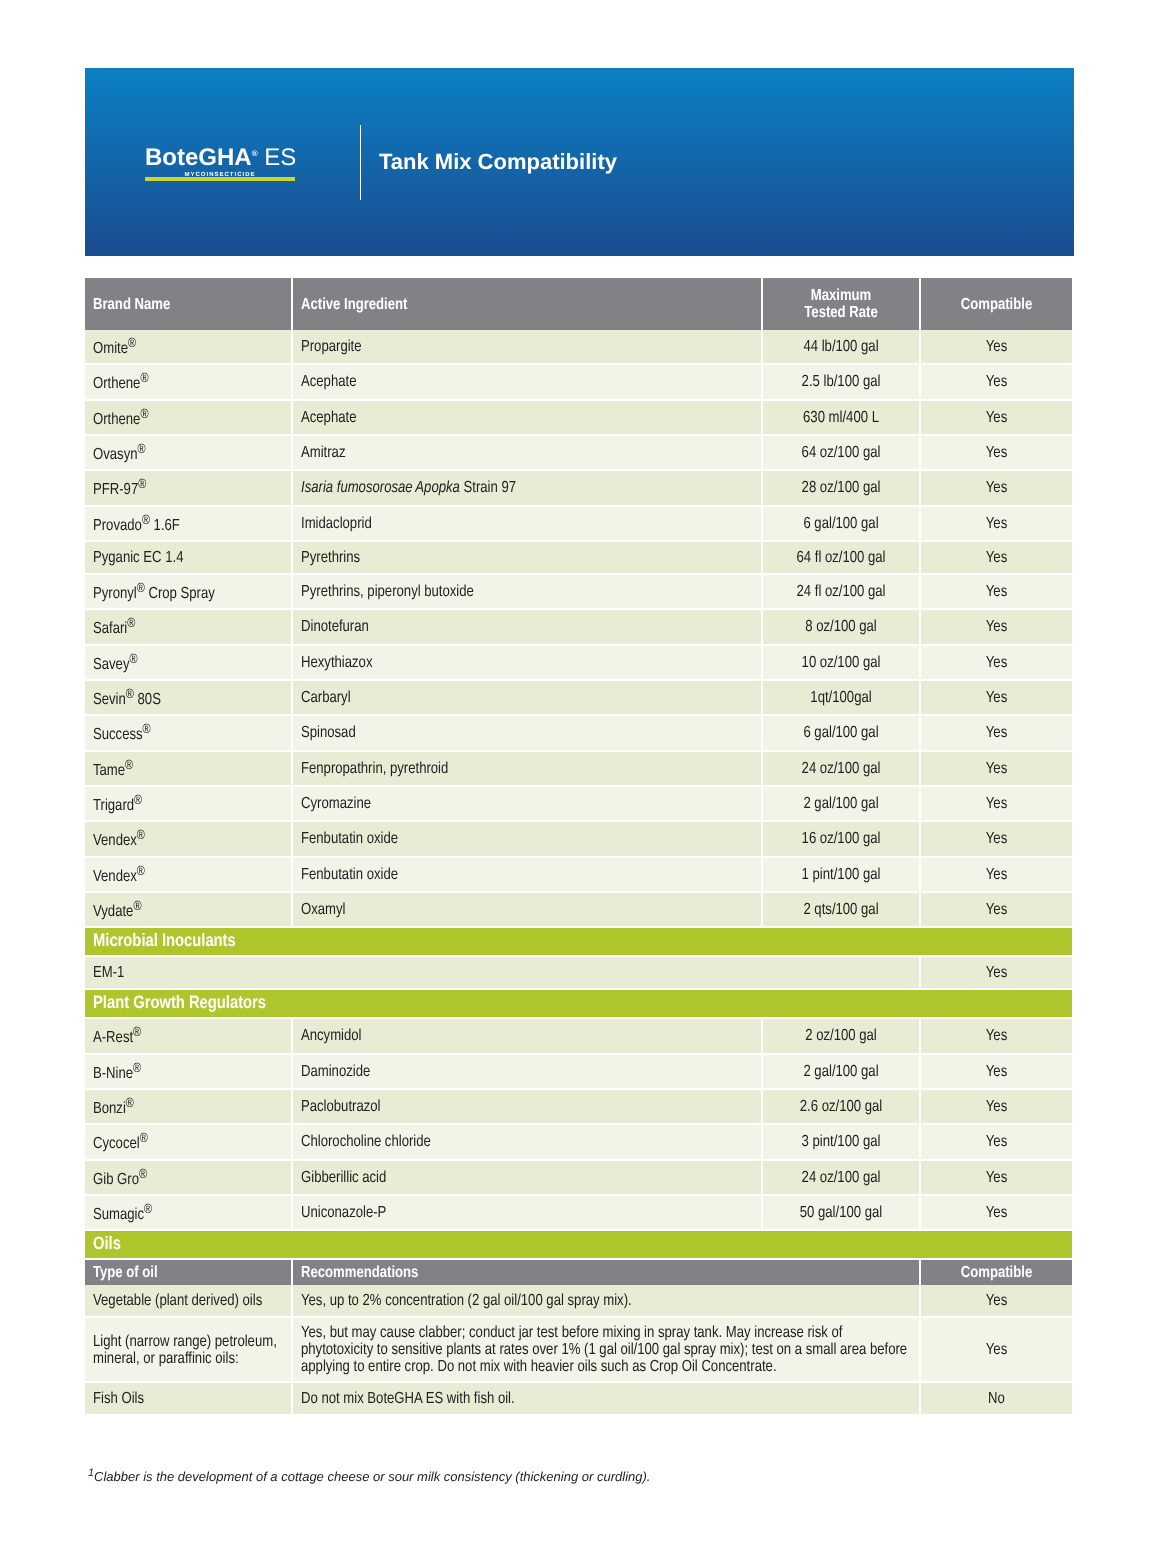BoteGHA<sup>®</sup> ES
MYCOINSECTICIDE
Tank Mix Compatibility
| Brand Name | Active Ingredient | Maximum Tested Rate | Compatible |
| --- | --- | --- | --- |
| Omite<sup>®</sup> | Propargite | 44 lb/100 gal | Yes |
| Orthene<sup>®</sup> | Acephate | 2.5 lb/100 gal | Yes |
| Orthene<sup>®</sup> | Acephate | 630 ml/400 L | Yes |
| Ovasyn<sup>®</sup> | Amitraz | 64 oz/100 gal | Yes |
| PFR-97<sup>®</sup> | Isaria fumosorosae Apopka Strain 97 | 28 oz/100 gal | Yes |
| Provado<sup>®</sup> 1.6F | Imidacloprid | 6 gal/100 gal | Yes |
| Pyganic EC 1.4 | Pyrethrins | 64 fl oz/100 gal | Yes |
| Pyronyl<sup>®</sup> Crop Spray | Pyrethrins, piperonyl butoxide | 24 fl oz/100 gal | Yes |
| Safari<sup>®</sup> | Dinotefuran | 8 oz/100 gal | Yes |
| Savey<sup>®</sup> | Hexythiazox | 10 oz/100 gal | Yes |
| Sevin<sup>®</sup> 80S | Carbaryl | 1qt/100gal | Yes |
| Success<sup>®</sup> | Spinosad | 6 gal/100 gal | Yes |
| Tame<sup>®</sup> | Fenpropathrin, pyrethroid | 24 oz/100 gal | Yes |
| Trigard<sup>®</sup> | Cyromazine | 2 gal/100 gal | Yes |
| Vendex<sup>®</sup> | Fenbutatin oxide | 16 oz/100 gal | Yes |
| Vendex<sup>®</sup> | Fenbutatin oxide | 1 pint/100 gal | Yes |
| Vydate<sup>®</sup> | Oxamyl | 2 qts/100 gal | Yes |
| Microbial Inoculants | | | |
| EM-1 | | | Yes |
| Plant Growth Regulators | | | |
| A-Rest<sup>®</sup> | Ancymidol | 2 oz/100 gal | Yes |
| B-Nine<sup>®</sup> | Daminozide | 2 gal/100 gal | Yes |
| Bonzi<sup>®</sup> | Paclobutrazol | 2.6 oz/100 gal | Yes |
| Cycocel<sup>®</sup> | Chlorocholine chloride | 3 pint/100 gal | Yes |
| Gib Gro<sup>®</sup> | Gibberillic acid | 24 oz/100 gal | Yes |
| Sumagic<sup>®</sup> | Uniconazole-P | 50 gal/100 gal | Yes |
| Oils | | | |
| Type of oil | Recommendations | | Compatible |
| Vegetable (plant derived) oils | Yes, up to 2% concentration (2 gal oil/100 gal spray mix). | | Yes |
| Light (narrow range) petroleum, mineral, or paraffinic oils: | Yes, but may cause clabber; conduct jar test before mixing in spray tank. May increase risk of phytotoxicity to sensitive plants at rates over 1% (1 gal oil/100 gal spray mix); test on a small area before applying to entire crop. Do not mix with heavier oils such as Crop Oil Concentrate. | | Yes |
| Fish Oils | Do not mix BoteGHA ES with fish oil. | | No |
<sup>1</sup> Clabber is the development of a cottage cheese or sour milk consistency (thickening or curdling).